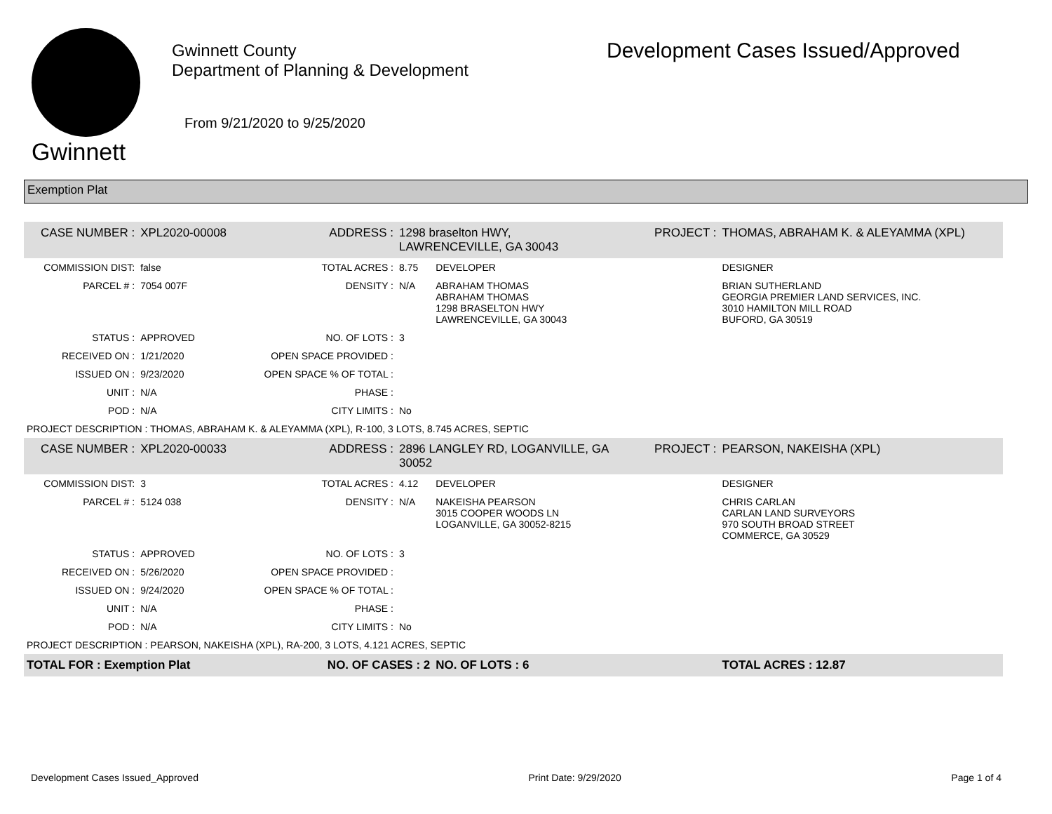Gwinnett
Gwinnett County
Department of Planning & Development
From 9/21/2020 to 9/25/2020
Development Cases Issued/Approved
Exemption Plat
| CASE NUMBER : | XPL2020-00008 | ADDRESS : | 1298 braselton HWY, LAWRENCEVILLE, GA 30043 | | PROJECT : | THOMAS, ABRAHAM K. & ALEYAMMA (XPL) |
| COMMISSION DIST: | false | TOTAL ACRES : | 8.75 | DEVELOPER | | DESIGNER |
| PARCEL # : | 7054 007F | DENSITY : | N/A | ABRAHAM THOMAS ABRAHAM THOMAS 1298 BRASELTON HWY LAWRENCEVILLE, GA 30043 | | BRIAN SUTHERLAND GEORGIA PREMIER LAND SERVICES, INC. 3010 HAMILTON MILL ROAD BUFORD, GA 30519 |
| STATUS : | APPROVED | NO. OF LOTS : | 3 | | | |
| RECEIVED ON : | 1/21/2020 | OPEN SPACE PROVIDED : | | | | |
| ISSUED ON : | 9/23/2020 | OPEN SPACE % OF TOTAL : | | | | |
| UNIT : | N/A | PHASE : | | | | |
| POD : | N/A | CITY LIMITS : | No | | | |
| PROJECT DESCRIPTION : THOMAS, ABRAHAM K. & ALEYAMMA (XPL), R-100, 3 LOTS, 8.745 ACRES, SEPTIC | | | | | | |
| CASE NUMBER : | XPL2020-00033 | ADDRESS : | 2896 LANGLEY RD, LOGANVILLE, GA 30052 | | PROJECT : | PEARSON, NAKEISHA (XPL) |
| COMMISSION DIST: | 3 | TOTAL ACRES : | 4.12 | DEVELOPER | | DESIGNER |
| PARCEL # : | 5124 038 | DENSITY : | N/A | NAKEISHA PEARSON 3015 COOPER WOODS LN LOGANVILLE, GA 30052-8215 | | CHRIS CARLAN CARLAN LAND SURVEYORS 970 SOUTH BROAD STREET COMMERCE, GA 30529 |
| STATUS : | APPROVED | NO. OF LOTS : | 3 | | | |
| RECEIVED ON : | 5/26/2020 | OPEN SPACE PROVIDED : | | | | |
| ISSUED ON : | 9/24/2020 | OPEN SPACE % OF TOTAL : | | | | |
| UNIT : | N/A | PHASE : | | | | |
| POD : | N/A | CITY LIMITS : | No | | | |
| PROJECT DESCRIPTION : PEARSON, NAKEISHA (XPL), RA-200, 3 LOTS, 4.121 ACRES, SEPTIC | | | | | | |
| TOTAL FOR : Exemption Plat | | NO. OF CASES : 2 | | NO. OF LOTS : 6 | | TOTAL ACRES : 12.87 |
Development Cases Issued_Approved Print Date: 9/29/2020 Page 1 of 4